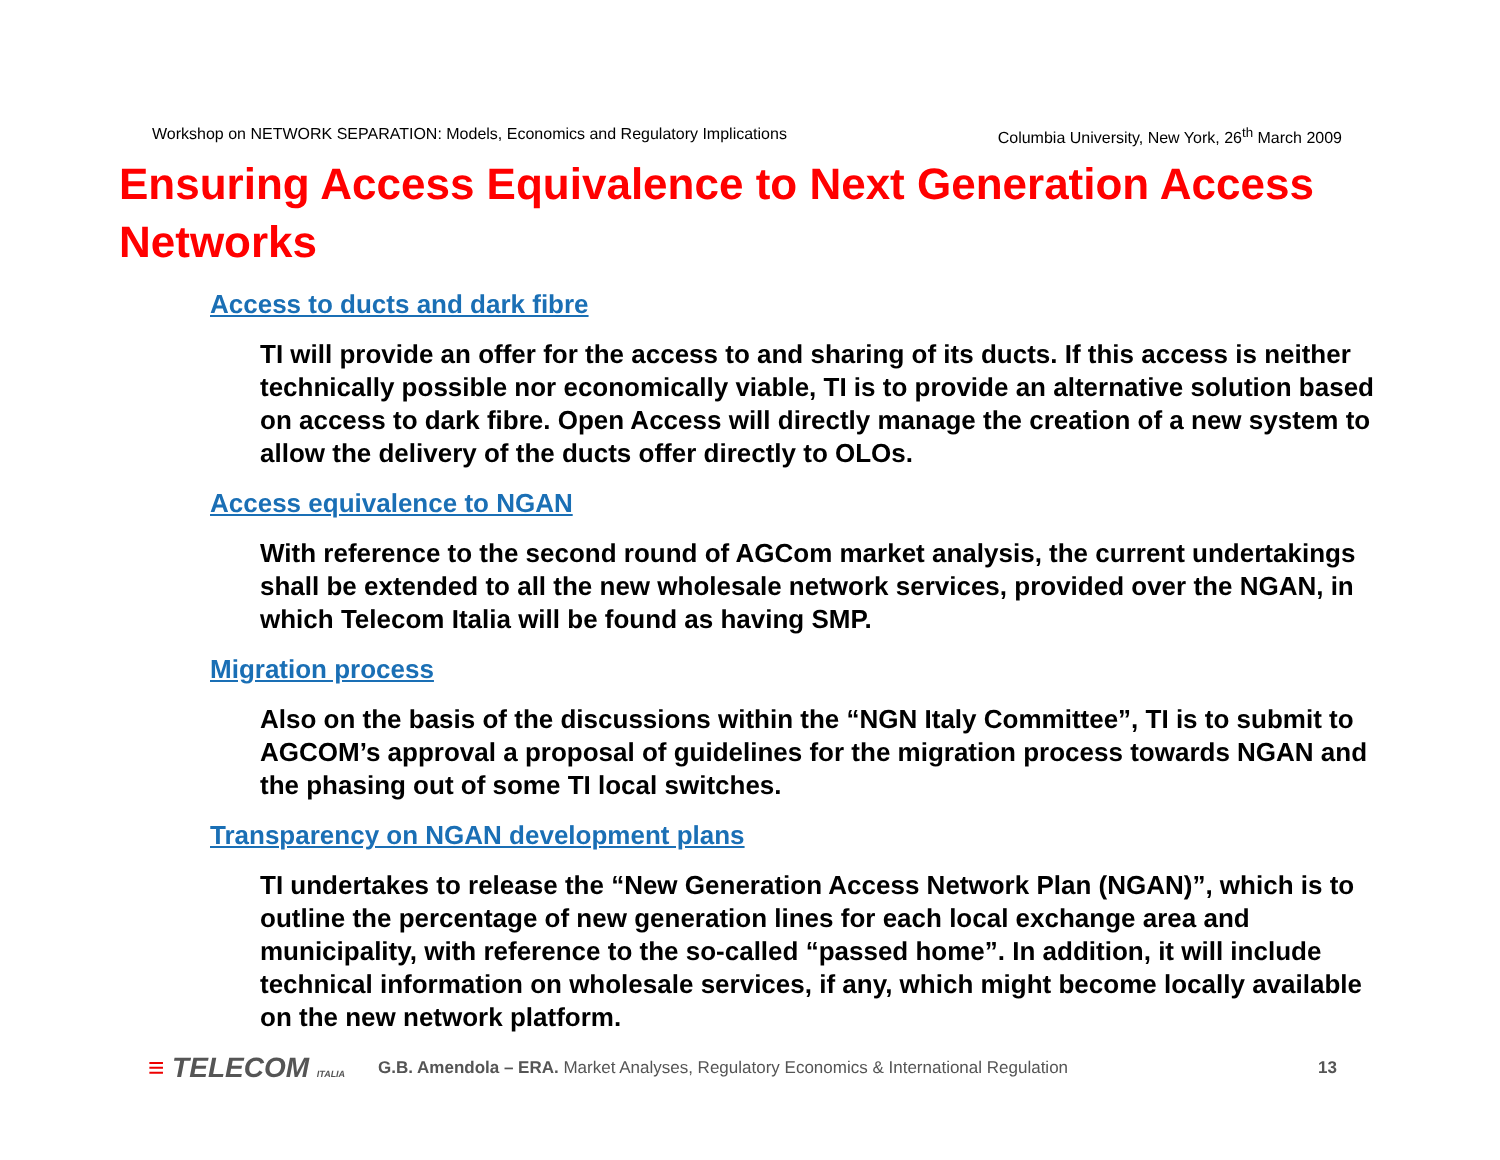Workshop on NETWORK SEPARATION: Models, Economics and Regulatory Implications
Columbia University, New York, 26<sup>th</sup> March 2009
Ensuring Access Equivalence to Next Generation Access Networks
Access to ducts and dark fibre
TI will provide an offer for the access to and sharing of its ducts. If this access is neither technically possible nor economically viable, TI is to provide an alternative solution based on access to dark fibre. Open Access will directly manage the creation of a new system to allow the delivery of the ducts offer directly to OLOs.
Access equivalence to NGAN
With reference to the second round of AGCom market analysis, the current undertakings shall be extended to all the new wholesale network services, provided over the NGAN, in which Telecom Italia will be found as having SMP.
Migration process
Also on the basis of the discussions within the “NGN Italy Committee”, TI is to submit to AGCOM’s approval a proposal of guidelines for the migration process towards NGAN and the phasing out of some TI local switches.
Transparency on NGAN development plans
TI undertakes to release the “New Generation Access Network Plan (NGAN)”, which is to outline the percentage of new generation lines for each local exchange area and municipality, with reference to the so-called “passed home”. In addition, it will include technical information on wholesale services, if any, which might become locally available on the new network platform.
≡ TELECOM ITALIA
G.B. Amendola – ERA. Market Analyses, Regulatory Economics & International Regulation 13